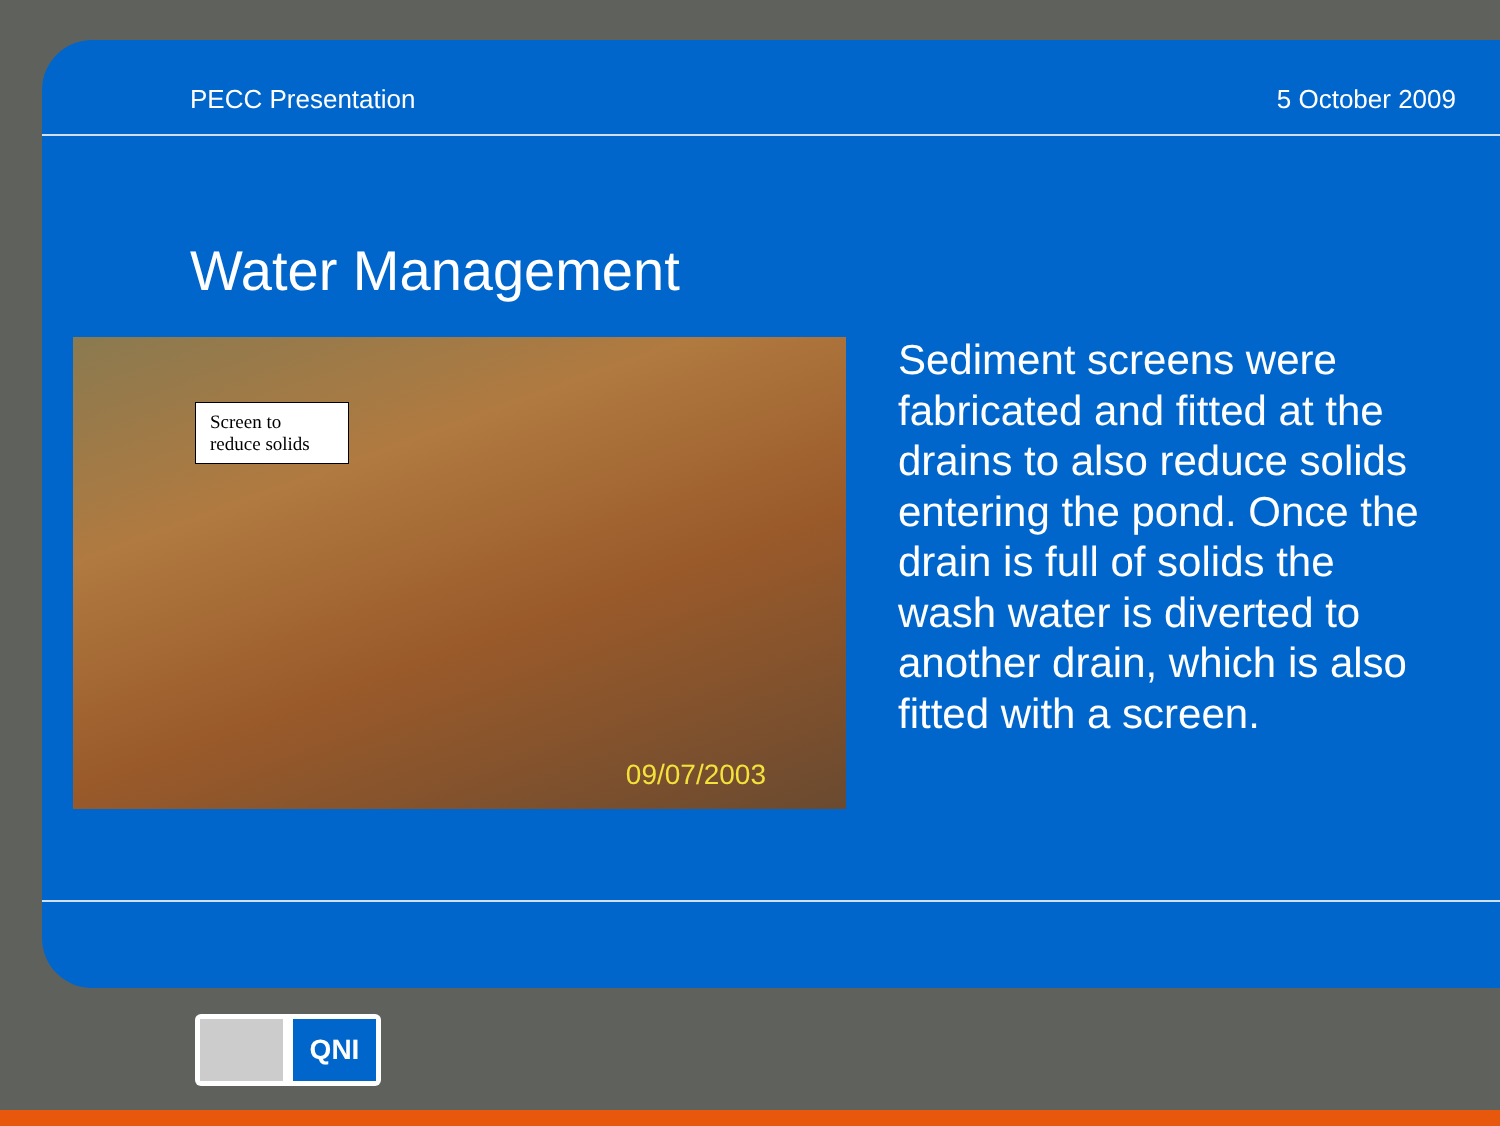PECC Presentation 5 October 2009
Water Management
Screen to reduce solids
09/07/2003
Sediment screens were fabricated and fitted at the drains to also reduce solids entering the pond. Once the drain is full of solids the wash water is diverted to another drain, which is also fitted with a screen.
QNI